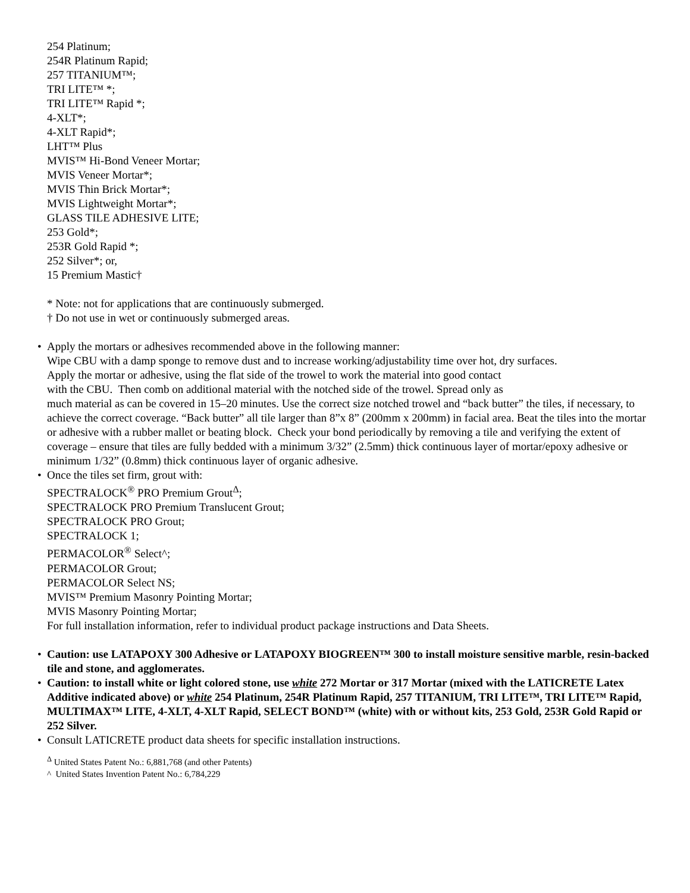254 Platinum;
254R Platinum Rapid;
257 TITANIUM™;
TRI LITE™ *;
TRI LITE™ Rapid *;
4-XLT*;
4-XLT Rapid*;
LHT™ Plus
MVIS™ Hi-Bond Veneer Mortar;
MVIS Veneer Mortar*;
MVIS Thin Brick Mortar*;
MVIS Lightweight Mortar*;
GLASS TILE ADHESIVE LITE;
253 Gold*;
253R Gold Rapid *;
252 Silver*; or,
15 Premium Mastic†
* Note: not for applications that are continuously submerged.
† Do not use in wet or continuously submerged areas.
• Apply the mortars or adhesives recommended above in the following manner:
Wipe CBU with a damp sponge to remove dust and to increase working/adjustability time over hot, dry surfaces.
Apply the mortar or adhesive, using the flat side of the trowel to work the material into good contact
with the CBU. Then comb on additional material with the notched side of the trowel. Spread only as
much material as can be covered in 15–20 minutes. Use the correct size notched trowel and “back butter” the tiles, if necessary, to achieve the correct coverage. “Back butter” all tile larger than 8”x 8” (200mm x 200mm) in facial area. Beat the tiles into the mortar or adhesive with a rubber mallet or beating block. Check your bond periodically by removing a tile and verifying the extent of coverage – ensure that tiles are fully bedded with a minimum 3/32” (2.5mm) thick continuous layer of mortar/epoxy adhesive or minimum 1/32” (0.8mm) thick continuous layer of organic adhesive.
• Once the tiles set firm, grout with:
SPECTRALOCK<sup>®</sup> PRO Premium Grout<sup>Δ</sup>;
SPECTRALOCK PRO Premium Translucent Grout;
SPECTRALOCK PRO Grout;
SPECTRALOCK 1;
PERMACOLOR<sup>®</sup> Select^;
PERMACOLOR Grout;
PERMACOLOR Select NS;
MVIS™ Premium Masonry Pointing Mortar;
MVIS Masonry Pointing Mortar;
For full installation information, refer to individual product package instructions and Data Sheets.
• Caution: use LATAPOXY 300 Adhesive or LATAPOXY BIOGREEN™ 300 to install moisture sensitive marble, resin-backed tile and stone, and agglomerates.
• Caution: to install white or light colored stone, use white 272 Mortar or 317 Mortar (mixed with the LATICRETE Latex Additive indicated above) or white 254 Platinum, 254R Platinum Rapid, 257 TITANIUM, TRI LITE™, TRI LITE™ Rapid, MULTIMAX™ LITE, 4-XLT, 4-XLT Rapid, SELECT BOND™ (white) with or without kits, 253 Gold, 253R Gold Rapid or 252 Silver.
• Consult LATICRETE product data sheets for specific installation instructions.
<sup>Δ</sup> United States Patent No.: 6,881,768 (and other Patents)
^ United States Invention Patent No.: 6,784,229